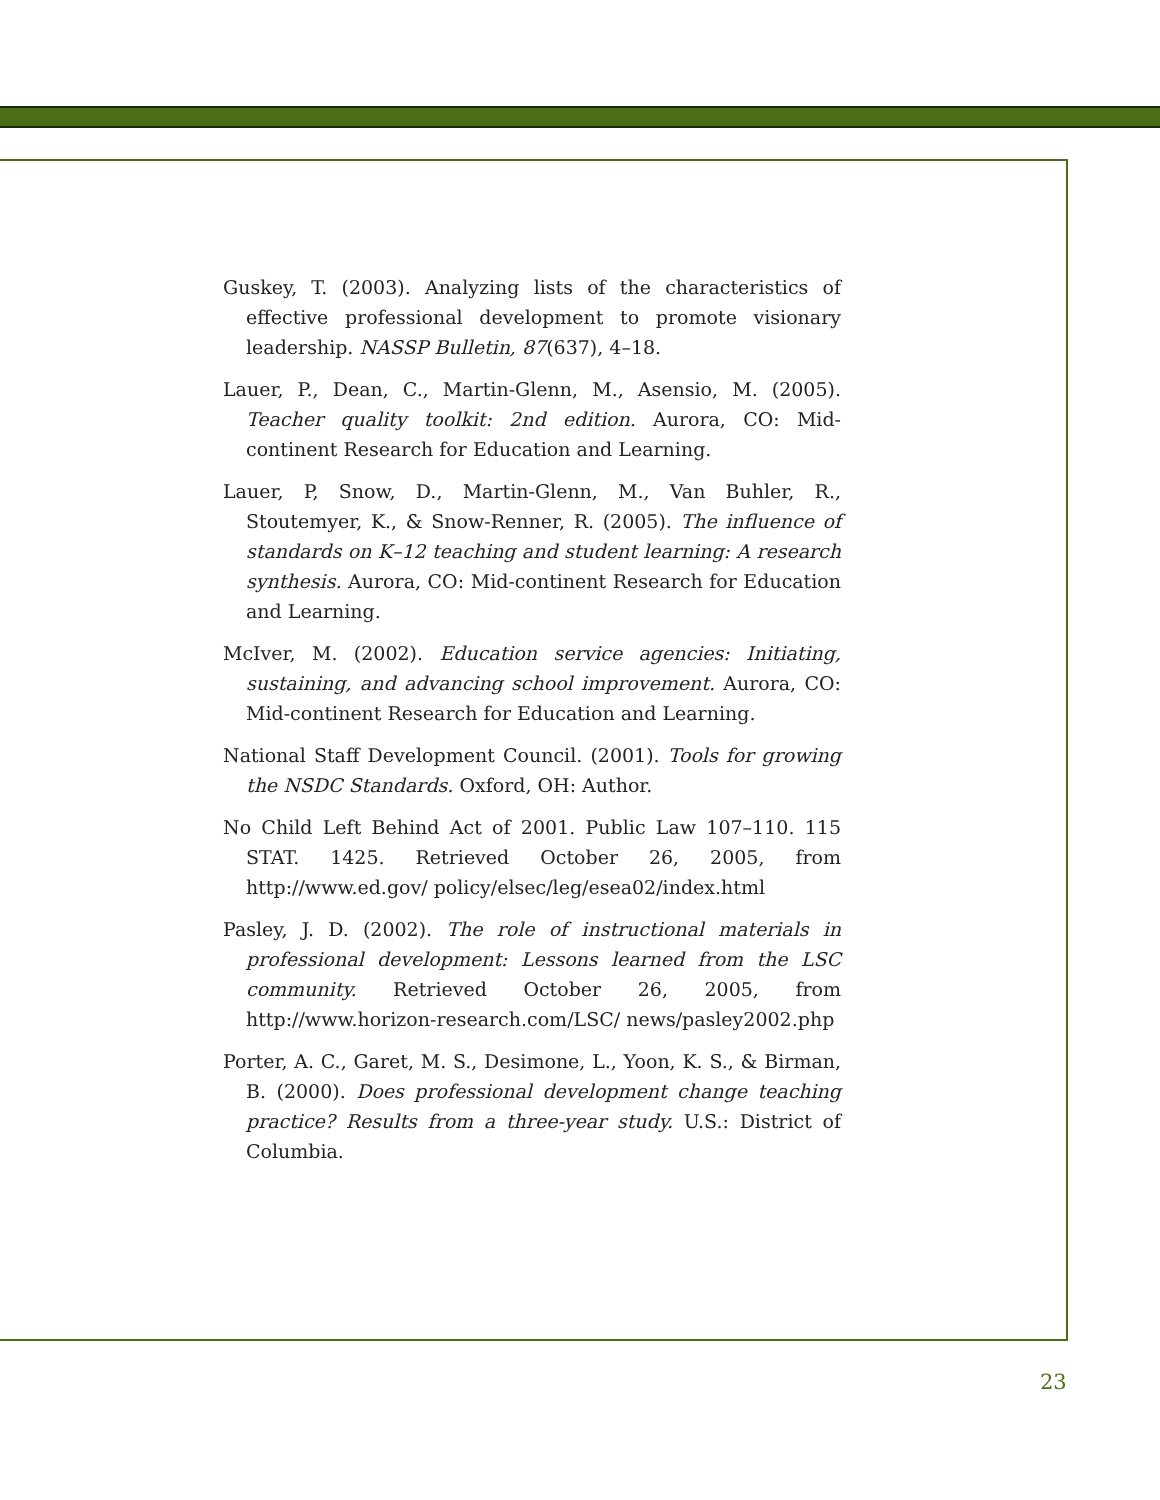Guskey, T. (2003). Analyzing lists of the characteristics of effective professional development to promote visionary leadership. NASSP Bulletin, 87(637), 4–18.
Lauer, P., Dean, C., Martin-Glenn, M., Asensio, M. (2005). Teacher quality toolkit: 2nd edition. Aurora, CO: Mid-continent Research for Education and Learning.
Lauer, P, Snow, D., Martin-Glenn, M., Van Buhler, R., Stoutemyer, K., & Snow-Renner, R. (2005). The influence of standards on K–12 teaching and student learning: A research synthesis. Aurora, CO: Mid-continent Research for Education and Learning.
McIver, M. (2002). Education service agencies: Initiating, sustaining, and advancing school improvement. Aurora, CO: Mid-continent Research for Education and Learning.
National Staff Development Council. (2001). Tools for growing the NSDC Standards. Oxford, OH: Author.
No Child Left Behind Act of 2001. Public Law 107–110. 115 STAT. 1425. Retrieved October 26, 2005, from http://www.ed.gov/ policy/elsec/leg/esea02/index.html
Pasley, J. D. (2002). The role of instructional materials in professional development: Lessons learned from the LSC community. Retrieved October 26, 2005, from http://www.horizon-research.com/LSC/ news/pasley2002.php
Porter, A. C., Garet, M. S., Desimone, L., Yoon, K. S., & Birman, B. (2000). Does professional development change teaching practice? Results from a three-year study. U.S.: District of Columbia.
23